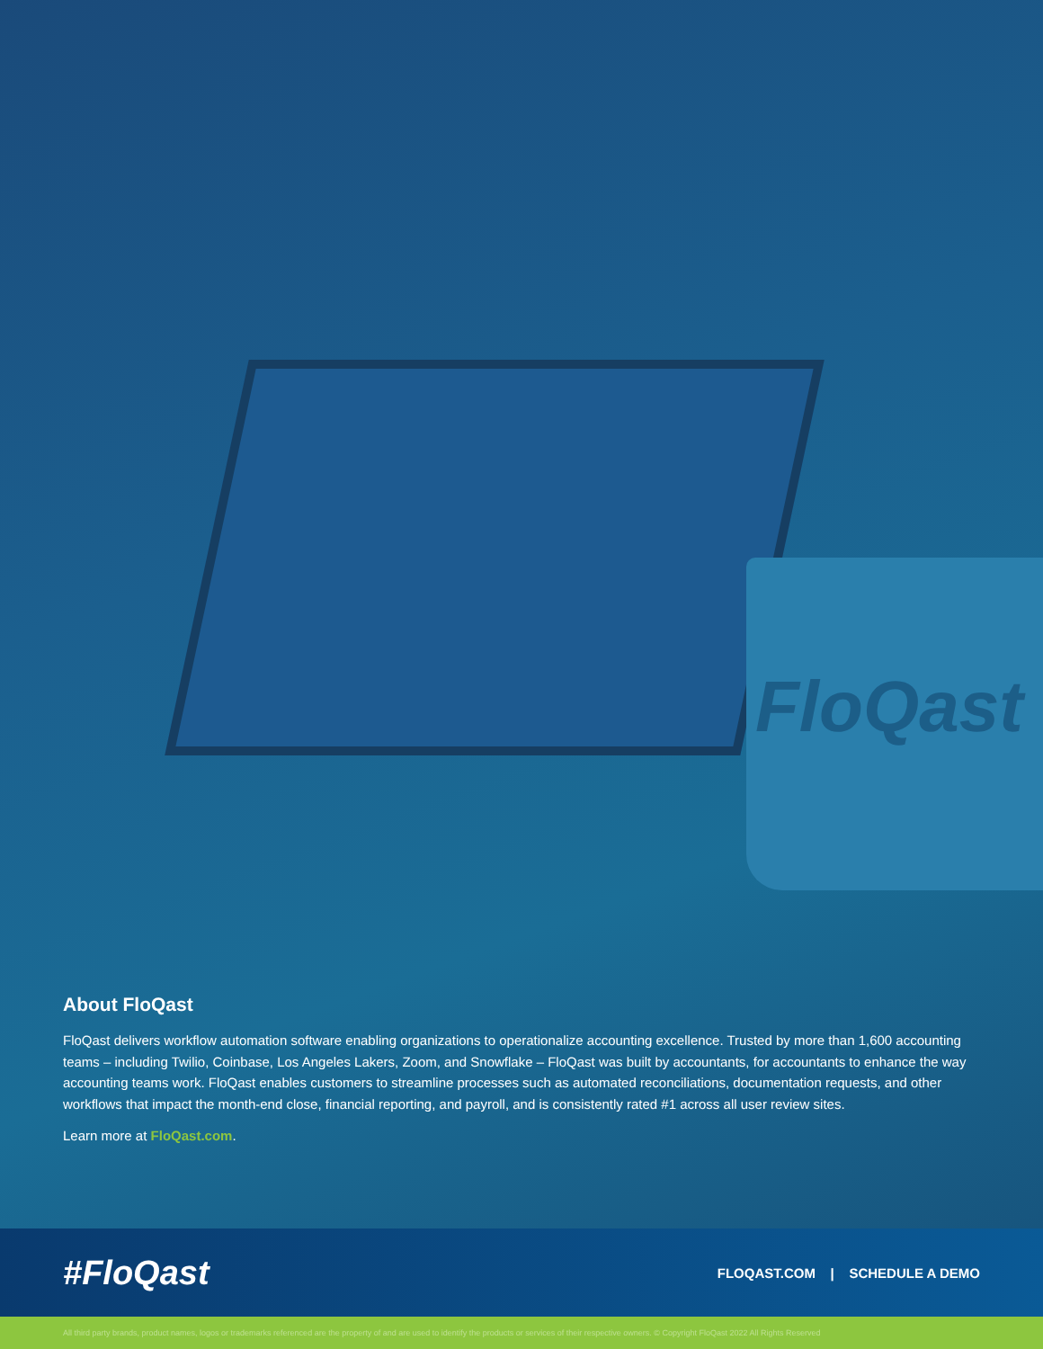FloQast
About FloQast
FloQast delivers workflow automation software enabling organizations to operationalize accounting excellence. Trusted by more than 1,600 accounting teams – including Twilio, Coinbase, Los Angeles Lakers, Zoom, and Snowflake – FloQast was built by accountants, for accountants to enhance the way accounting teams work. FloQast enables customers to streamline processes such as automated reconciliations, documentation requests, and other workflows that impact the month-end close, financial reporting, and payroll, and is consistently rated #1 across all user review sites.
Learn more at FloQast.com.
#FloQast
FLOQAST.COM | SCHEDULE A DEMO
All third party brands, product names, logos or trademarks referenced are the property of and are used to identify the products or services of their respective owners. © Copyright FloQast 2022 All Rights Reserved